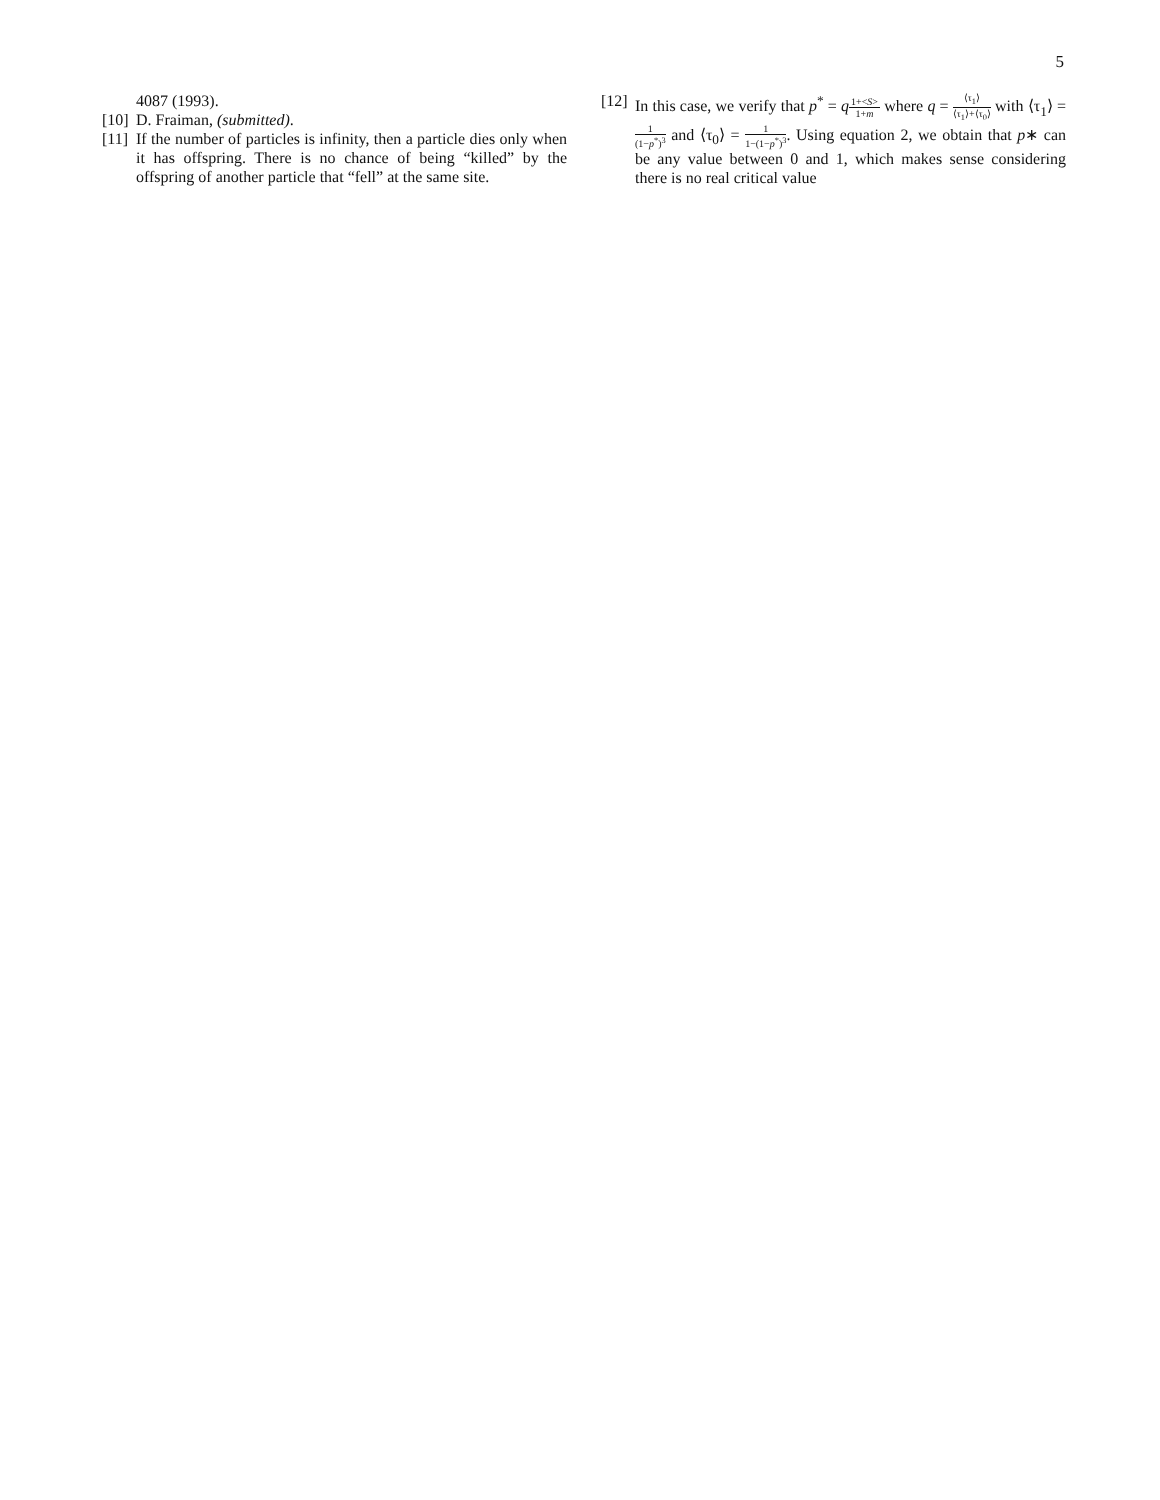5
4087 (1993).
[10]
D. Fraiman, (submitted).
[11]
If the number of particles is infinity, then a particle dies only when it has offspring. There is no chance of being “killed” by the offspring of another particle that “fell” at the same site.
[12]
In this case, we verify that p<sup>*</sup> = q 1+<S> 1+m where q = ⟨τ<sub>1</sub>⟩ ⟨τ<sub>1</sub>⟩+⟨τ<sub>0</sub>⟩ with ⟨τ<sub>1</sub>⟩ = 1 (1−p<sup>*</sup>)<sup>3</sup> and ⟨τ<sub>0</sub>⟩ = 1 1−(1−p<sup>*</sup>)<sup>3</sup>. Using equation 2, we obtain that p∗ can be any value between 0 and 1, which makes sense considering there is no real critical value